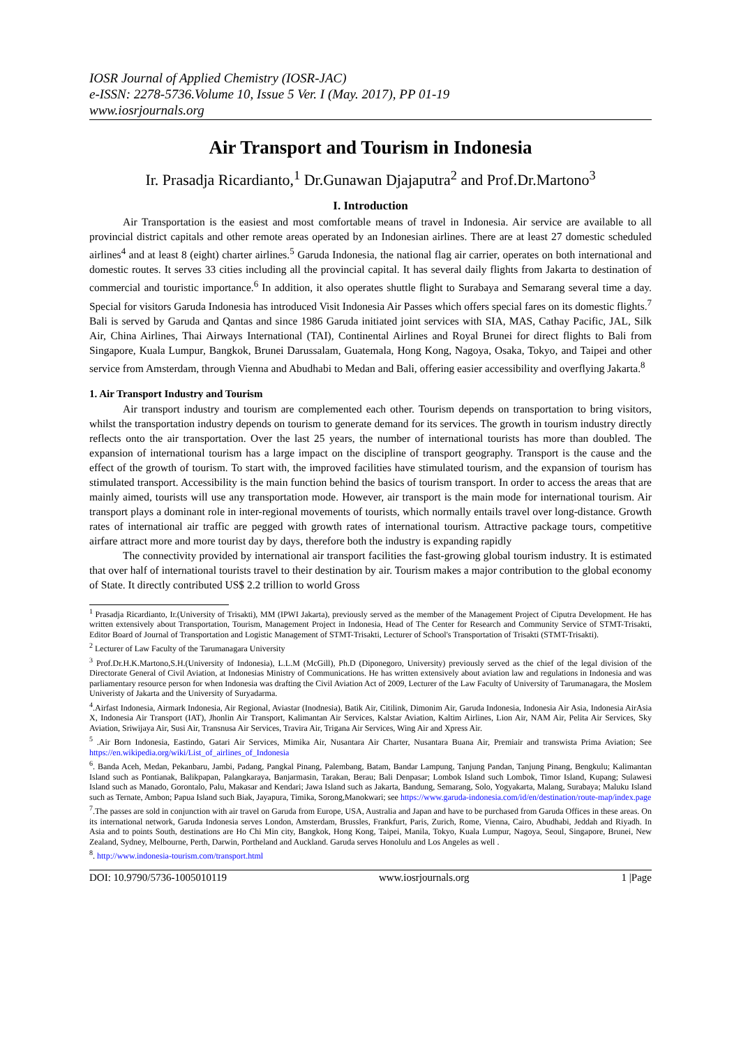IOSR Journal of Applied Chemistry (IOSR-JAC)
e-ISSN: 2278-5736.Volume 10, Issue 5 Ver. I (May. 2017), PP 01-19
www.iosrjournals.org
Air Transport and Tourism in Indonesia
Ir. Prasadja Ricardianto,<sup>1</sup> Dr.Gunawan Djajaputra<sup>2</sup> and Prof.Dr.Martono<sup>3</sup>
I. Introduction
Air Transportation is the easiest and most comfortable means of travel in Indonesia. Air service are available to all provincial district capitals and other remote areas operated by an Indonesian airlines. There are at least 27 domestic scheduled airlines<sup>4</sup> and at least 8 (eight) charter airlines.<sup>5</sup> Garuda Indonesia, the national flag air carrier, operates on both international and domestic routes. It serves 33 cities including all the provincial capital. It has several daily flights from Jakarta to destination of commercial and touristic importance.<sup>6</sup> In addition, it also operates shuttle flight to Surabaya and Semarang several time a day. Special for visitors Garuda Indonesia has introduced Visit Indonesia Air Passes which offers special fares on its domestic flights.<sup>7</sup> Bali is served by Garuda and Qantas and since 1986 Garuda initiated joint services with SIA, MAS, Cathay Pacific, JAL, Silk Air, China Airlines, Thai Airways International (TAI), Continental Airlines and Royal Brunei for direct flights to Bali from Singapore, Kuala Lumpur, Bangkok, Brunei Darussalam, Guatemala, Hong Kong, Nagoya, Osaka, Tokyo, and Taipei and other service from Amsterdam, through Vienna and Abudhabi to Medan and Bali, offering easier accessibility and overflying Jakarta.<sup>8</sup>
1. Air Transport Industry and Tourism
Air transport industry and tourism are complemented each other. Tourism depends on transportation to bring visitors, whilst the transportation industry depends on tourism to generate demand for its services. The growth in tourism industry directly reflects onto the air transportation. Over the last 25 years, the number of international tourists has more than doubled. The expansion of international tourism has a large impact on the discipline of transport geography. Transport is the cause and the effect of the growth of tourism. To start with, the improved facilities have stimulated tourism, and the expansion of tourism has stimulated transport. Accessibility is the main function behind the basics of tourism transport. In order to access the areas that are mainly aimed, tourists will use any transportation mode. However, air transport is the main mode for international tourism. Air transport plays a dominant role in inter-regional movements of tourists, which normally entails travel over long-distance. Growth rates of international air traffic are pegged with growth rates of international tourism. Attractive package tours, competitive airfare attract more and more tourist day by days, therefore both the industry is expanding rapidly
The connectivity provided by international air transport facilities the fast-growing global tourism industry. It is estimated that over half of international tourists travel to their destination by air. Tourism makes a major contribution to the global economy of State. It directly contributed US$ 2.2 trillion to world Gross
<sup>1</sup> Prasadja Ricardianto, Ir.(University of Trisakti), MM (IPWI Jakarta), previously served as the member of the Management Project of Ciputra Development. He has written extensively about Transportation, Tourism, Management Project in Indonesia, Head of The Center for Research and Community Service of STMT-Trisakti, Editor Board of Journal of Transportation and Logistic Management of STMT-Trisakti, Lecturer of School's Transportation of Trisakti (STMT-Trisakti).
<sup>2</sup> Lecturer of Law Faculty of the Tarumanagara University
<sup>3</sup> Prof.Dr.H.K.Martono,S.H.(University of Indonesia), L.L.M (McGill), Ph.D (Diponegoro, University) previously served as the chief of the legal division of the Directorate General of Civil Aviation, at Indonesias Ministry of Communications. He has written extensively about aviation law and regulations in Indonesia and was parliamentary resource person for when Indonesia was drafting the Civil Aviation Act of 2009, Lecturer of the Law Faculty of University of Tarumanagara, the Moslem Univeristy of Jakarta and the University of Suryadarma.
<sup>4</sup>.Airfast Indonesia, Airmark Indonesia, Air Regional, Aviastar (Inodnesia), Batik Air, Citilink, Dimonim Air, Garuda Indonesia, Indonesia Air Asia, Indonesia AirAsia X, Indonesia Air Transport (IAT), Jhonlin Air Transport, Kalimantan Air Services, Kalstar Aviation, Kaltim Airlines, Lion Air, NAM Air, Pelita Air Services, Sky Aviation, Sriwijaya Air, Susi Air, Transnusa Air Services, Travira Air, Trigana Air Services, Wing Air and Xpress Air.
<sup>5</sup> .Air Born Indonesia, Eastindo, Gatari Air Services, Mimika Air, Nusantara Air Charter, Nusantara Buana Air, Premiair and transwista Prima Aviation; See https://en.wikipedia.org/wiki/List_of_airlines_of_Indonesia
<sup>6</sup>. Banda Aceh, Medan, Pekanbaru, Jambi, Padang, Pangkal Pinang, Palembang, Batam, Bandar Lampung, Tanjung Pandan, Tanjung Pinang, Bengkulu; Kalimantan Island such as Pontianak, Balikpapan, Palangkaraya, Banjarmasin, Tarakan, Berau; Bali Denpasar; Lombok Island such Lombok, Timor Island, Kupang; Sulawesi Island such as Manado, Gorontalo, Palu, Makasar and Kendari; Jawa Island such as Jakarta, Bandung, Semarang, Solo, Yogyakarta, Malang, Surabaya; Maluku Island such as Ternate, Ambon; Papua Island such Biak, Jayapura, Timika, Sorong,Manokwari; see https://www.garuda-indonesia.com/id/en/destination/route-map/index.page
<sup>7</sup>.The passes are sold in conjunction with air travel on Garuda from Europe, USA, Australia and Japan and have to be purchased from Garuda Offices in these areas. On its international network, Garuda Indonesia serves London, Amsterdam, Brussles, Frankfurt, Paris, Zurich, Rome, Vienna, Cairo, Abudhabi, Jeddah and Riyadh. In Asia and to points South, destinations are Ho Chi Min city, Bangkok, Hong Kong, Taipei, Manila, Tokyo, Kuala Lumpur, Nagoya, Seoul, Singapore, Brunei, New Zealand, Sydney, Melbourne, Perth, Darwin, Portheland and Auckland. Garuda serves Honolulu and Los Angeles as well .
<sup>8</sup>. http://www.indonesia-tourism.com/transport.html
DOI: 10.9790/5736-1005010119 www.iosrjournals.org 1 |Page